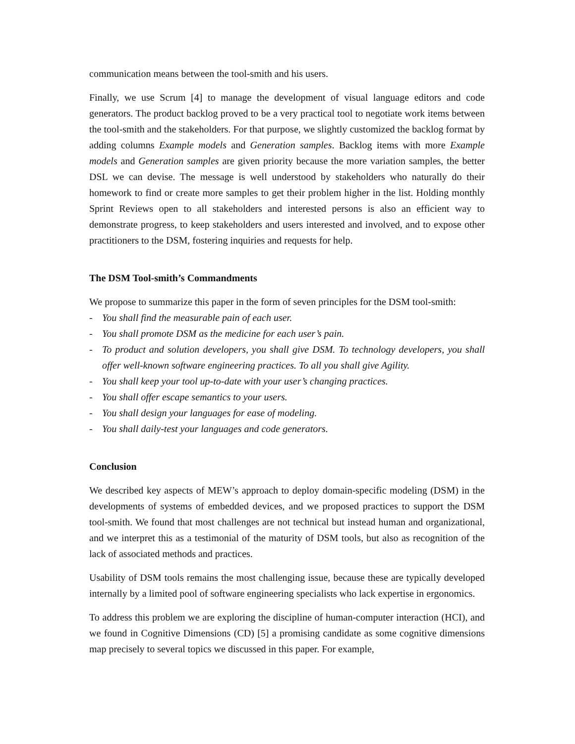communication means between the tool-smith and his users.
Finally, we use Scrum [4] to manage the development of visual language editors and code generators. The product backlog proved to be a very practical tool to negotiate work items between the tool-smith and the stakeholders. For that purpose, we slightly customized the backlog format by adding columns Example models and Generation samples. Backlog items with more Example models and Generation samples are given priority because the more variation samples, the better DSL we can devise. The message is well understood by stakeholders who naturally do their homework to find or create more samples to get their problem higher in the list. Holding monthly Sprint Reviews open to all stakeholders and interested persons is also an efficient way to demonstrate progress, to keep stakeholders and users interested and involved, and to expose other practitioners to the DSM, fostering inquiries and requests for help.
The DSM Tool-smith’s Commandments
We propose to summarize this paper in the form of seven principles for the DSM tool-smith:
- You shall find the measurable pain of each user.
- You shall promote DSM as the medicine for each user’s pain.
- To product and solution developers, you shall give DSM. To technology developers, you shall offer well-known software engineering practices. To all you shall give Agility.
- You shall keep your tool up-to-date with your user’s changing practices.
- You shall offer escape semantics to your users.
- You shall design your languages for ease of modeling.
- You shall daily-test your languages and code generators.
Conclusion
We described key aspects of MEW’s approach to deploy domain-specific modeling (DSM) in the developments of systems of embedded devices, and we proposed practices to support the DSM tool-smith. We found that most challenges are not technical but instead human and organizational, and we interpret this as a testimonial of the maturity of DSM tools, but also as recognition of the lack of associated methods and practices.
Usability of DSM tools remains the most challenging issue, because these are typically developed internally by a limited pool of software engineering specialists who lack expertise in ergonomics.
To address this problem we are exploring the discipline of human-computer interaction (HCI), and we found in Cognitive Dimensions (CD) [5] a promising candidate as some cognitive dimensions map precisely to several topics we discussed in this paper. For example,